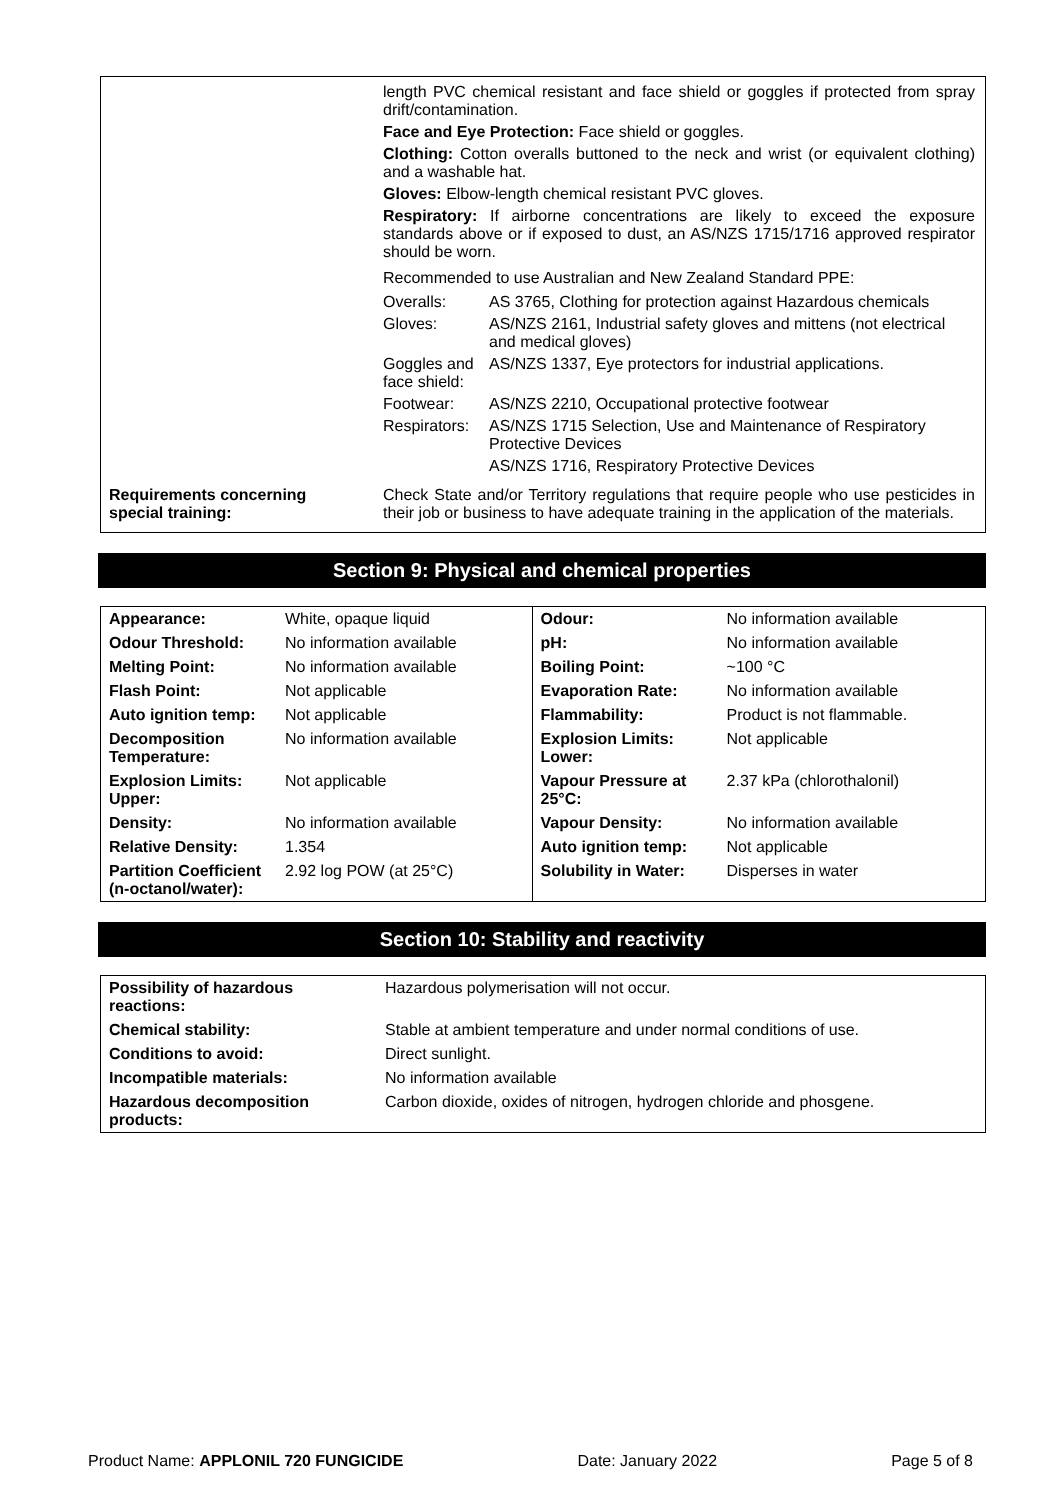| | length PVC chemical resistant and face shield or goggles if protected from spray drift/contamination. Face and Eye Protection: Face shield or goggles. Clothing: Cotton overalls buttoned to the neck and wrist (or equivalent clothing) and a washable hat. Gloves: Elbow-length chemical resistant PVC gloves. Respiratory: If airborne concentrations are likely to exceed the exposure standards above or if exposed to dust, an AS/NZS 1715/1716 approved respirator should be worn. Recommended to use Australian and New Zealand Standard PPE: / Overalls: / AS 3765, Clothing for protection against Hazardous chemicals / / Gloves: / AS/NZS 2161, Industrial safety gloves and mittens (not electrical and medical gloves) / / Goggles and face shield: / AS/NZS 1337, Eye protectors for industrial applications. / / Footwear: / AS/NZS 2210, Occupational protective footwear / / Respirators: / AS/NZS 1715 Selection, Use and Maintenance of Respiratory Protective Devices / / / AS/NZS 1716, Respiratory Protective Devices / |
| Requirements concerning special training: | Check State and/or Territory regulations that require people who use pesticides in their job or business to have adequate training in the application of the materials. |
Section 9: Physical and chemical properties
| Appearance: | White, opaque liquid | Odour: | No information available |
| Odour Threshold: | No information available | pH: | No information available |
| Melting Point: | No information available | Boiling Point: | ~100 °C |
| Flash Point: | Not applicable | Evaporation Rate: | No information available |
| Auto ignition temp: | Not applicable | Flammability: | Product is not flammable. |
| Decomposition Temperature: | No information available | Explosion Limits: Lower: | Not applicable |
| Explosion Limits: Upper: | Not applicable | Vapour Pressure at 25°C: | 2.37 kPa (chlorothalonil) |
| Density: | No information available | Vapour Density: | No information available |
| Relative Density: | 1.354 | Auto ignition temp: | Not applicable |
| Partition Coefficient (n-octanol/water): | 2.92 log POW (at 25°C) | Solubility in Water: | Disperses in water |
Section 10: Stability and reactivity
| Possibility of hazardous reactions: | Hazardous polymerisation will not occur. |
| Chemical stability: | Stable at ambient temperature and under normal conditions of use. |
| Conditions to avoid: | Direct sunlight. |
| Incompatible materials: | No information available |
| Hazardous decomposition products: | Carbon dioxide, oxides of nitrogen, hydrogen chloride and phosgene. |
Product Name: APPLONIL 720 FUNGICIDE Date: January 2022 Page 5 of 8